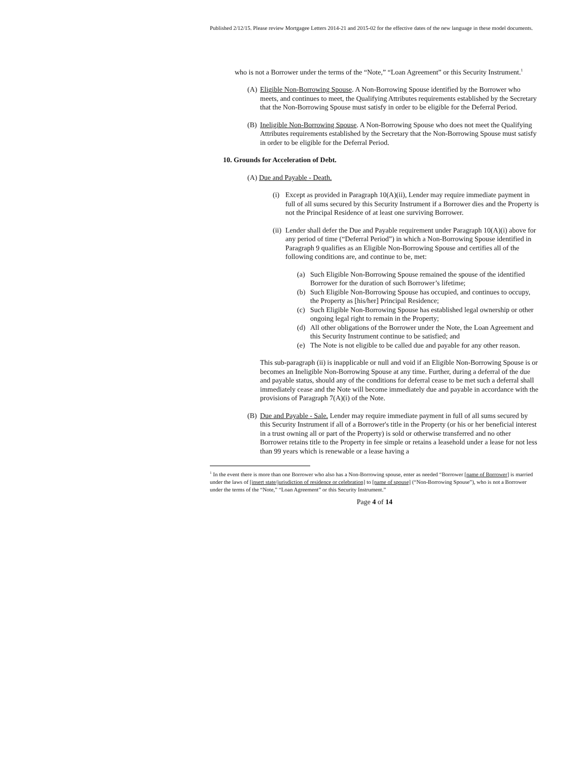Published 2/12/15. Please review Mortgagee Letters 2014-21 and 2015-02 for the effective dates of the new language in these model documents.
who is not a Borrower under the terms of the “Note,” “Loan Agreement” or this Security Instrument.<sup>1</sup>
(A) Eligible Non-Borrowing Spouse. A Non-Borrowing Spouse identified by the Borrower who meets, and continues to meet, the Qualifying Attributes requirements established by the Secretary that the Non-Borrowing Spouse must satisfy in order to be eligible for the Deferral Period.
(B) Ineligible Non-Borrowing Spouse. A Non-Borrowing Spouse who does not meet the Qualifying Attributes requirements established by the Secretary that the Non-Borrowing Spouse must satisfy in order to be eligible for the Deferral Period.
10. Grounds for Acceleration of Debt.
(A) Due and Payable - Death.
(i) Except as provided in Paragraph 10(A)(ii), Lender may require immediate payment in full of all sums secured by this Security Instrument if a Borrower dies and the Property is not the Principal Residence of at least one surviving Borrower.
(ii) Lender shall defer the Due and Payable requirement under Paragraph 10(A)(i) above for any period of time (“Deferral Period”) in which a Non-Borrowing Spouse identified in Paragraph 9 qualifies as an Eligible Non-Borrowing Spouse and certifies all of the following conditions are, and continue to be, met:
(a) Such Eligible Non-Borrowing Spouse remained the spouse of the identified Borrower for the duration of such Borrower’s lifetime;
(b) Such Eligible Non-Borrowing Spouse has occupied, and continues to occupy, the Property as [his/her] Principal Residence;
(c) Such Eligible Non-Borrowing Spouse has established legal ownership or other ongoing legal right to remain in the Property;
(d) All other obligations of the Borrower under the Note, the Loan Agreement and this Security Instrument continue to be satisfied; and
(e) The Note is not eligible to be called due and payable for any other reason.
This sub-paragraph (ii) is inapplicable or null and void if an Eligible Non-Borrowing Spouse is or becomes an Ineligible Non-Borrowing Spouse at any time. Further, during a deferral of the due and payable status, should any of the conditions for deferral cease to be met such a deferral shall immediately cease and the Note will become immediately due and payable in accordance with the provisions of Paragraph 7(A)(i) of the Note.
(B) Due and Payable - Sale. Lender may require immediate payment in full of all sums secured by this Security Instrument if all of a Borrower's title in the Property (or his or her beneficial interest in a trust owning all or part of the Property) is sold or otherwise transferred and no other Borrower retains title to the Property in fee simple or retains a leasehold under a lease for not less than 99 years which is renewable or a lease having a
<sup>1</sup> In the event there is more than one Borrower who also has a Non-Borrowing spouse, enter as needed “Borrower [name of Borrower] is married under the laws of [insert state/jurisdiction of residence or celebration] to [name of spouse] (“Non-Borrowing Spouse”), who is not a Borrower under the terms of the “Note,” “Loan Agreement” or this Security Instrument.”
Page 4 of 14